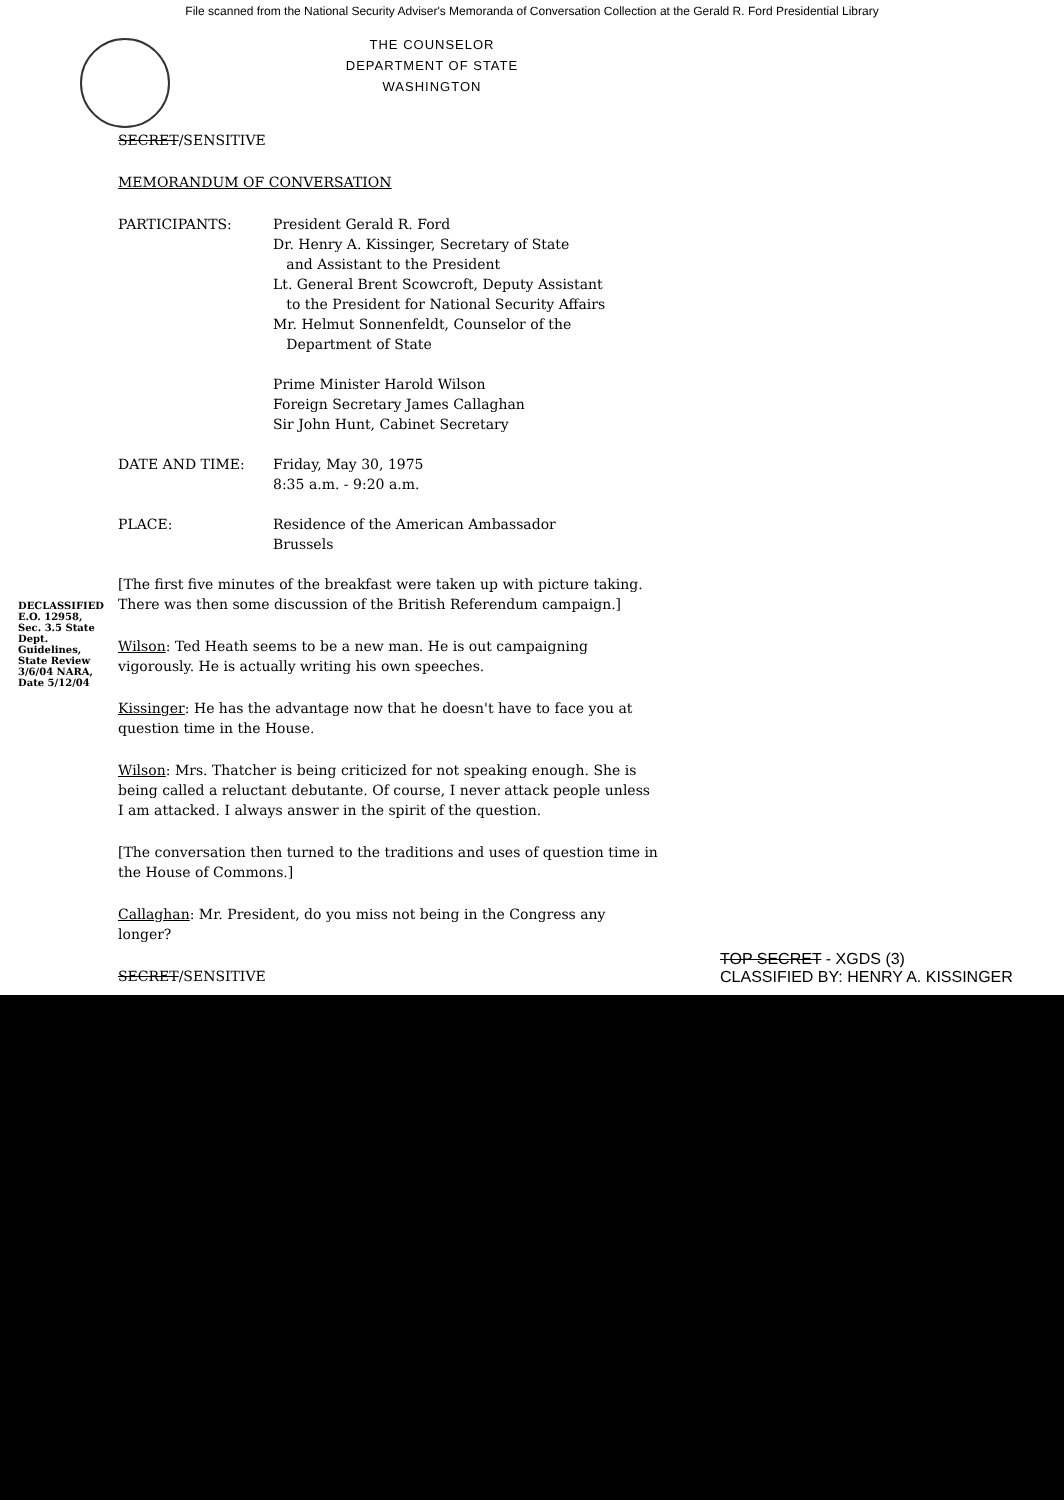File scanned from the National Security Adviser's Memoranda of Conversation Collection at the Gerald R. Ford Presidential Library
THE COUNSELOR
DEPARTMENT OF STATE
WASHINGTON
SECRET/SENSITIVE
MEMORANDUM OF CONVERSATION
PARTICIPANTS: President Gerald R. Ford
Dr. Henry A. Kissinger, Secretary of State
and Assistant to the President
Lt. General Brent Scowcroft, Deputy Assistant
to the President for National Security Affairs
Mr. Helmut Sonnenfeldt, Counselor of the
Department of State
Prime Minister Harold Wilson
Foreign Secretary James Callaghan
Sir John Hunt, Cabinet Secretary
DATE AND TIME: Friday, May 30, 1975
8:35 a.m. - 9:20 a.m.
PLACE: Residence of the American Ambassador
Brussels
[The first five minutes of the breakfast were taken up with picture taking. There was then some discussion of the British Referendum campaign.]
Wilson: Ted Heath seems to be a new man. He is out campaigning vigorously. He is actually writing his own speeches.
Kissinger: He has the advantage now that he doesn't have to face you at question time in the House.
Wilson: Mrs. Thatcher is being criticized for not speaking enough. She is being called a reluctant debutante. Of course, I never attack people unless I am attacked. I always answer in the spirit of the question.
[The conversation then turned to the traditions and uses of question time in the House of Commons.]
Callaghan: Mr. President, do you miss not being in the Congress any longer?
SECRET/SENSITIVE
DECLASSIFIED E.O. 12958, Sec. 3.5 State Dept. Guidelines, State Review 3/6/04 NARA, Date 5/12/04
TOP SECRET - XGDS (3)
CLASSIFIED BY: HENRY A. KISSINGER